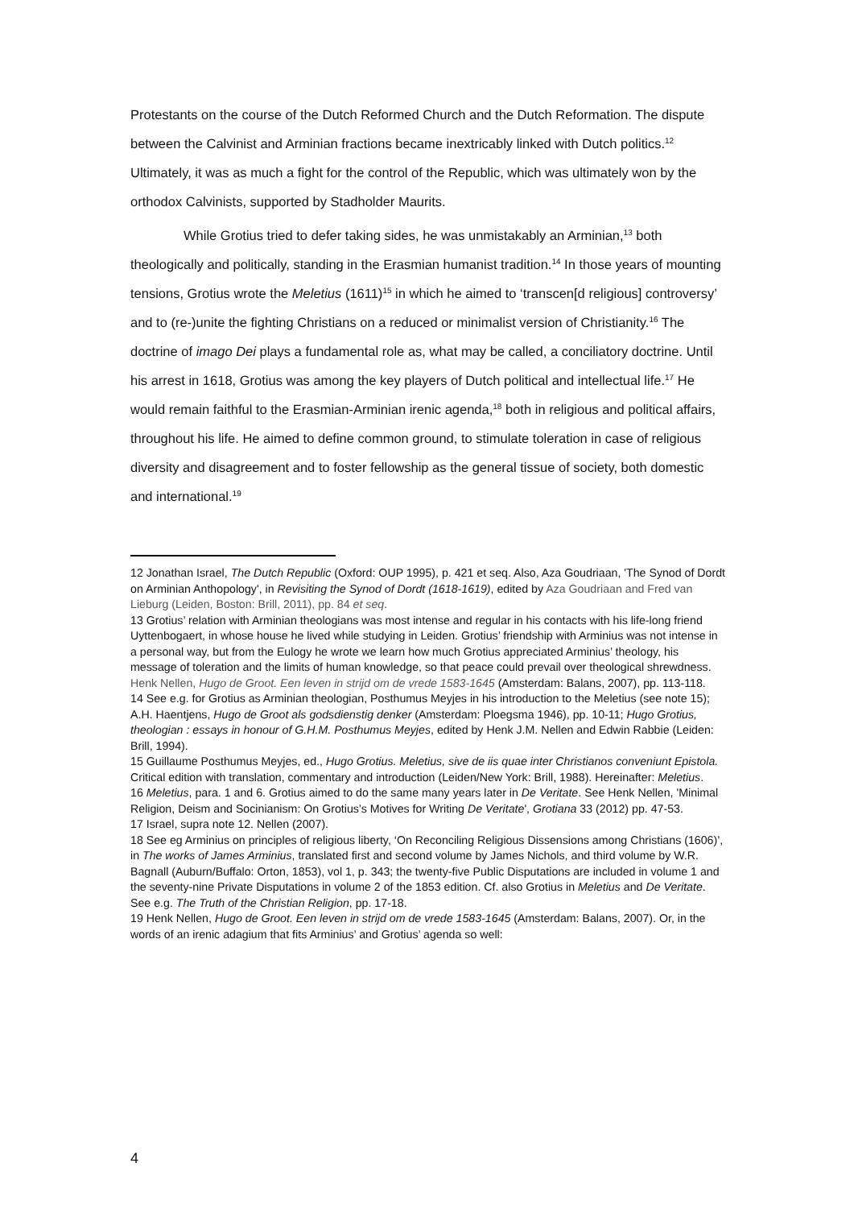Protestants on the course of the Dutch Reformed Church and the Dutch Reformation. The dispute between the Calvinist and Arminian fractions became inextricably linked with Dutch politics.<sup>12</sup> Ultimately, it was as much a fight for the control of the Republic, which was ultimately won by the orthodox Calvinists, supported by Stadholder Maurits.
While Grotius tried to defer taking sides, he was unmistakably an Arminian,<sup>13</sup> both theologically and politically, standing in the Erasmian humanist tradition.<sup>14</sup> In those years of mounting tensions, Grotius wrote the Meletius (1611)<sup>15</sup> in which he aimed to ‘transcen[d religious] controversy’ and to (re-)unite the fighting Christians on a reduced or minimalist version of Christianity.<sup>16</sup> The doctrine of imago Dei plays a fundamental role as, what may be called, a conciliatory doctrine. Until his arrest in 1618, Grotius was among the key players of Dutch political and intellectual life.<sup>17</sup> He would remain faithful to the Erasmian-Arminian irenic agenda,<sup>18</sup> both in religious and political affairs, throughout his life. He aimed to define common ground, to stimulate toleration in case of religious diversity and disagreement and to foster fellowship as the general tissue of society, both domestic and international.<sup>19</sup>
12 Jonathan Israel, The Dutch Republic (Oxford: OUP 1995), p. 421 et seq. Also, Aza Goudriaan, 'The Synod of Dordt on Arminian Anthopology', in Revisiting the Synod of Dordt (1618-1619), edited by Aza Goudriaan and Fred van Lieburg (Leiden, Boston: Brill, 2011), pp. 84 et seq.
13 Grotius’ relation with Arminian theologians was most intense and regular in his contacts with his life-long friend Uyttenbogaert, in whose house he lived while studying in Leiden. Grotius’ friendship with Arminius was not intense in a personal way, but from the Eulogy he wrote we learn how much Grotius appreciated Arminius’ theology, his message of toleration and the limits of human knowledge, so that peace could prevail over theological shrewdness. Henk Nellen, Hugo de Groot. Een leven in strijd om de vrede 1583-1645 (Amsterdam: Balans, 2007), pp. 113-118.
14 See e.g. for Grotius as Arminian theologian, Posthumus Meyjes in his introduction to the Meletius (see note 15); A.H. Haentjens, Hugo de Groot als godsdienstig denker (Amsterdam: Ploegsma 1946), pp. 10-11; Hugo Grotius, theologian : essays in honour of G.H.M. Posthumus Meyjes, edited by Henk J.M. Nellen and Edwin Rabbie (Leiden: Brill, 1994).
15 Guillaume Posthumus Meyjes, ed., Hugo Grotius. Meletius, sive de iis quae inter Christianos conveniunt Epistola. Critical edition with translation, commentary and introduction (Leiden/New York: Brill, 1988). Hereinafter: Meletius.
16 Meletius, para. 1 and 6. Grotius aimed to do the same many years later in De Veritate. See Henk Nellen, 'Minimal Religion, Deism and Socinianism: On Grotius’s Motives for Writing De Veritate', Grotiana 33 (2012) pp. 47-53.
17 Israel, supra note 12. Nellen (2007).
18 See eg Arminius on principles of religious liberty, ‘On Reconciling Religious Dissensions among Christians (1606)’, in The works of James Arminius, translated first and second volume by James Nichols, and third volume by W.R. Bagnall (Auburn/Buffalo: Orton, 1853), vol 1, p. 343; the twenty-five Public Disputations are included in volume 1 and the seventy-nine Private Disputations in volume 2 of the 1853 edition. Cf. also Grotius in Meletius and De Veritate. See e.g. The Truth of the Christian Religion, pp. 17-18.
19 Henk Nellen, Hugo de Groot. Een leven in strijd om de vrede 1583-1645 (Amsterdam: Balans, 2007). Or, in the words of an irenic adagium that fits Arminius’ and Grotius’ agenda so well:
4